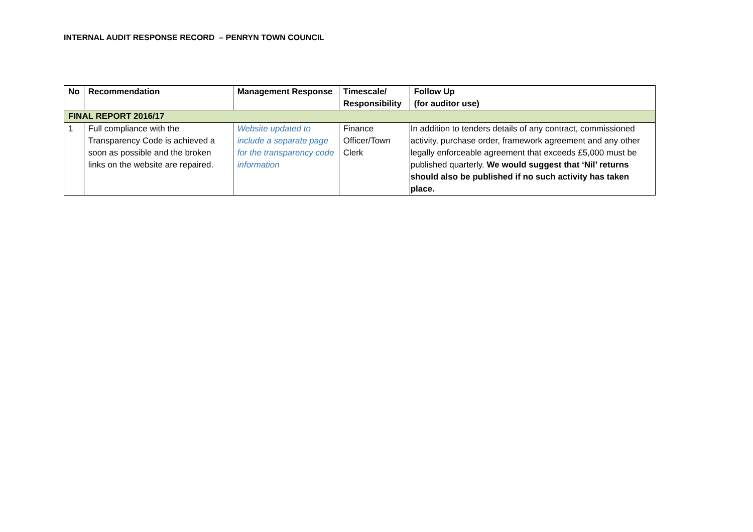INTERNAL AUDIT RESPONSE RECORD – PENRYN TOWN COUNCIL
| No | Recommendation | Management Response | Timescale/ Responsibility | Follow Up (for auditor use) |
| --- | --- | --- | --- | --- |
| FINAL REPORT 2016/17 | | | | |
| 1 | Full compliance with the Transparency Code is achieved a soon as possible and the broken links on the website are repaired. | Website updated to include a separate page for the transparency code information | Finance Officer/Town Clerk | In addition to tenders details of any contract, commissioned activity, purchase order, framework agreement and any other legally enforceable agreement that exceeds £5,000 must be published quarterly. We would suggest that ‘Nil’ returns should also be published if no such activity has taken place. |